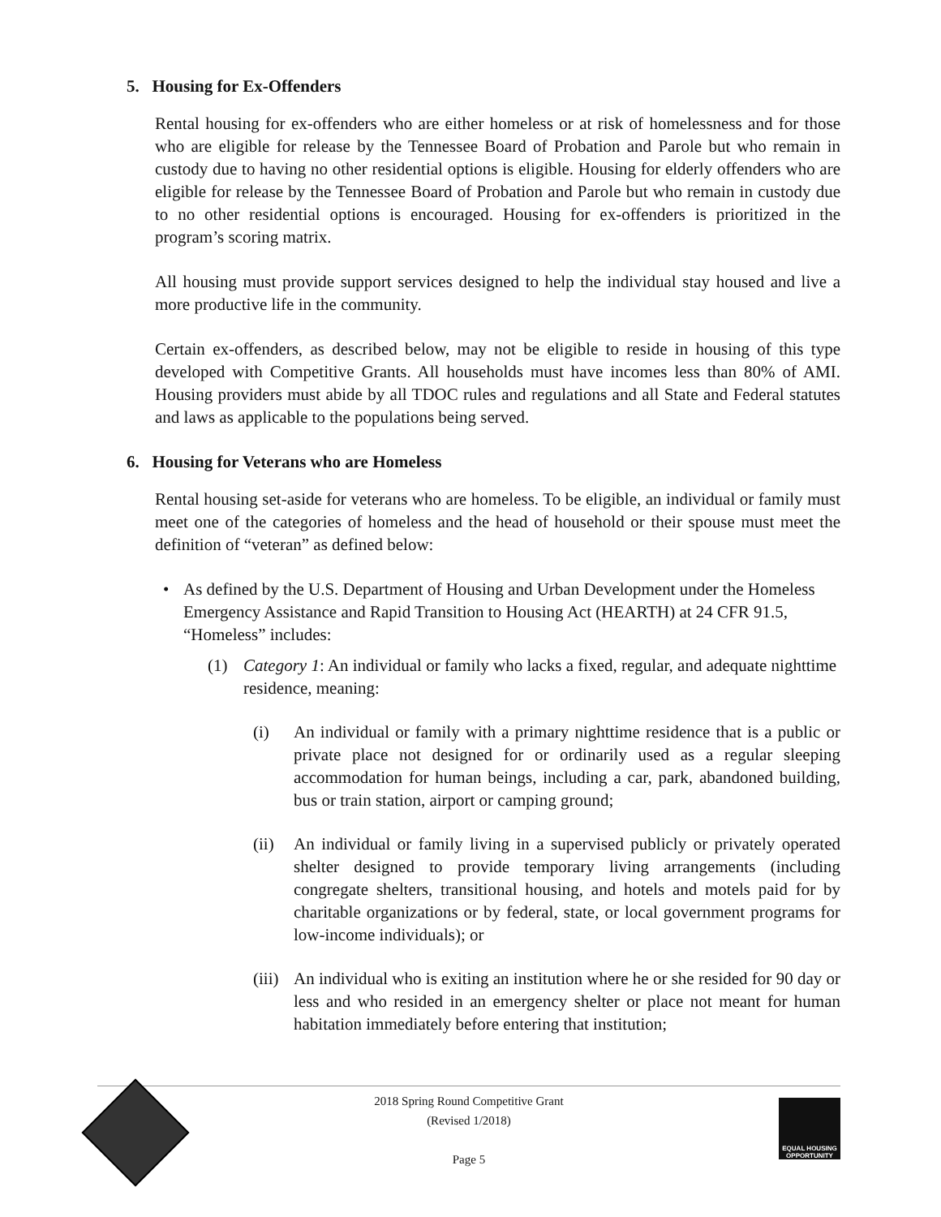5. Housing for Ex-Offenders
Rental housing for ex-offenders who are either homeless or at risk of homelessness and for those who are eligible for release by the Tennessee Board of Probation and Parole but who remain in custody due to having no other residential options is eligible. Housing for elderly offenders who are eligible for release by the Tennessee Board of Probation and Parole but who remain in custody due to no other residential options is encouraged. Housing for ex-offenders is prioritized in the program’s scoring matrix.
All housing must provide support services designed to help the individual stay housed and live a more productive life in the community.
Certain ex-offenders, as described below, may not be eligible to reside in housing of this type developed with Competitive Grants. All households must have incomes less than 80% of AMI. Housing providers must abide by all TDOC rules and regulations and all State and Federal statutes and laws as applicable to the populations being served.
6. Housing for Veterans who are Homeless
Rental housing set-aside for veterans who are homeless. To be eligible, an individual or family must meet one of the categories of homeless and the head of household or their spouse must meet the definition of “veteran” as defined below:
• As defined by the U.S. Department of Housing and Urban Development under the Homeless Emergency Assistance and Rapid Transition to Housing Act (HEARTH) at 24 CFR 91.5, “Homeless” includes:
(1) Category 1: An individual or family who lacks a fixed, regular, and adequate nighttime residence, meaning:
(i) An individual or family with a primary nighttime residence that is a public or private place not designed for or ordinarily used as a regular sleeping accommodation for human beings, including a car, park, abandoned building, bus or train station, airport or camping ground;
(ii)
An individual or family living in a supervised publicly or privately operated shelter designed to provide temporary living arrangements (including congregate shelters, transitional housing, and hotels and motels paid for by charitable organizations or by federal, state, or local government programs for low-income individuals); or
(iii)
An individual who is exiting an institution where he or she resided for 90 day or less and who resided in an emergency shelter or place not meant for human habitation immediately before entering that institution;
2018 Spring Round Competitive Grant
(Revised 1/2018)
Page 5
EQUAL HOUSING OPPORTUNITY